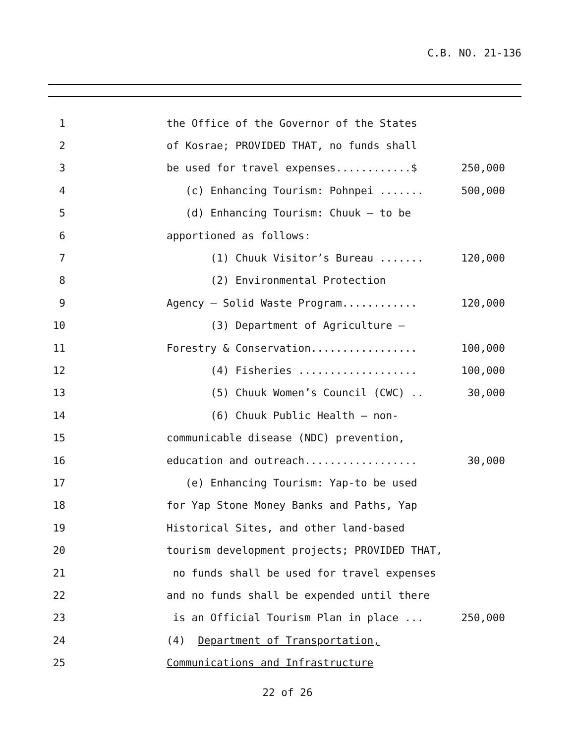C.B. NO. 21-136
1
the Office of the Governor of the States
2
of Kosrae; PROVIDED THAT, no funds shall
3
be used for travel expenses............$
250,000
4
(c) Enhancing Tourism: Pohnpei .......
500,000
5
(d) Enhancing Tourism: Chuuk – to be
6
apportioned as follows:
7
(1) Chuuk Visitor’s Bureau .......
120,000
8
(2) Environmental Protection
9
Agency – Solid Waste Program............
120,000
10
(3) Department of Agriculture –
11
Forestry & Conservation.................
100,000
12
(4) Fisheries ...................
100,000
13
(5) Chuuk Women’s Council (CWC) ..
30,000
14
(6) Chuuk Public Health – non-
15
communicable disease (NDC) prevention,
16
education and outreach..................
30,000
17
(e) Enhancing Tourism: Yap-to be used
18
for Yap Stone Money Banks and Paths, Yap
19
Historical Sites, and other land-based
20
tourism development projects; PROVIDED THAT,
21
no funds shall be used for travel expenses
22
and no funds shall be expended until there
23
is an Official Tourism Plan in place ...
250,000
24
(4) Department of Transportation,
25
Communications and Infrastructure
22 of 26